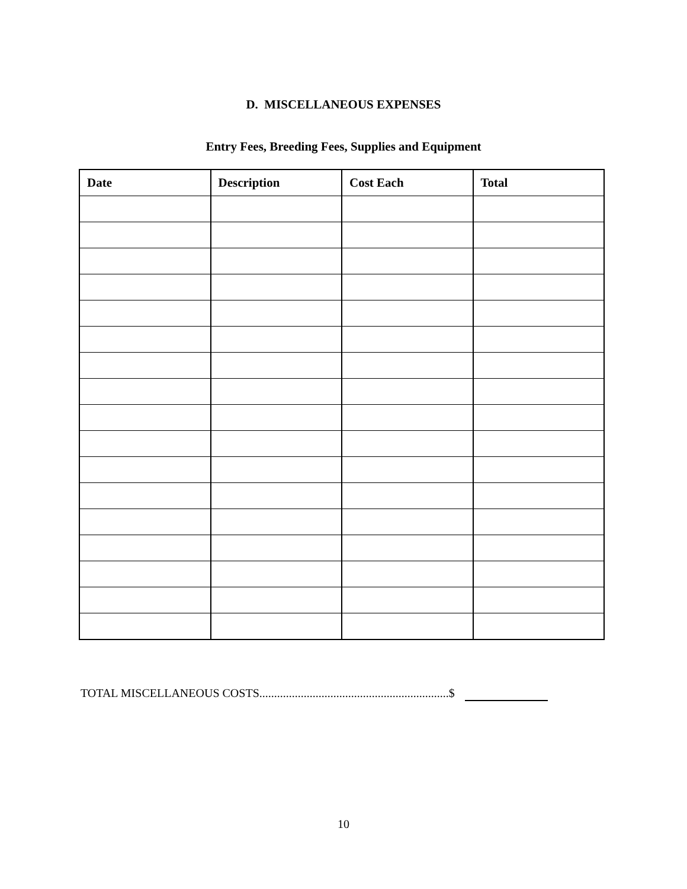D. MISCELLANEOUS EXPENSES
Entry Fees, Breeding Fees, Supplies and Equipment
| Date | Description | Cost Each | Total |
| --- | --- | --- | --- |
TOTAL MISCELLANEOUS COSTS................................................................$
10